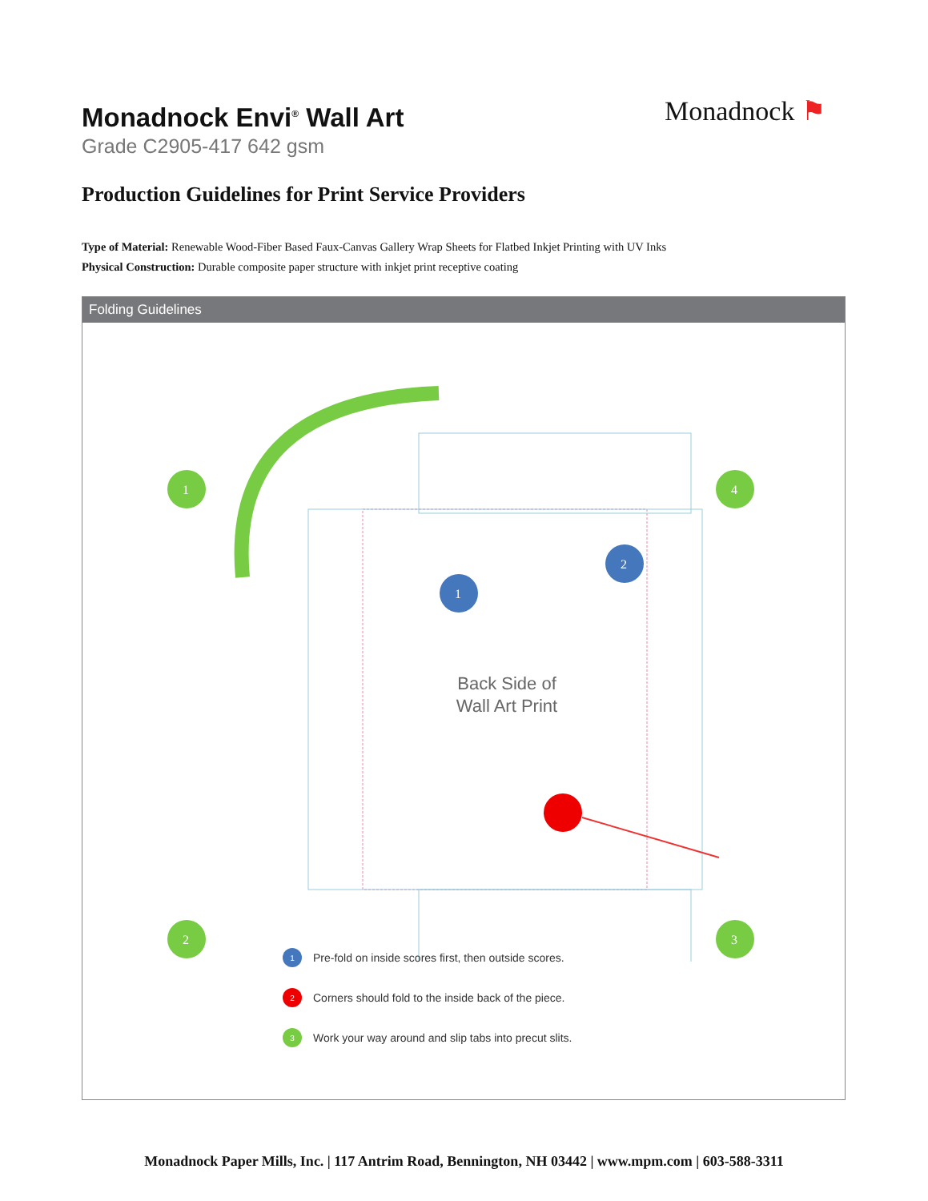Monadnock Envi<sup>®</sup> Wall Art
Grade C2905-417 642 gsm
Monadnock ⚑
Production Guidelines for Print Service Providers
Type of Material: Renewable Wood-Fiber Based Faux-Canvas Gallery Wrap Sheets for Flatbed Inkjet Printing with UV Inks
Physical Construction: Durable composite paper structure with inkjet print receptive coating
Folding Guidelines
1
2
3
4
1
2
Back Side of
Wall Art Print
1 Pre-fold on inside scores first, then outside scores.
2 Corners should fold to the inside back of the piece.
3 Work your way around and slip tabs into precut slits.
Monadnock Paper Mills, Inc. | 117 Antrim Road, Bennington, NH 03442 | www.mpm.com | 603-588-3311